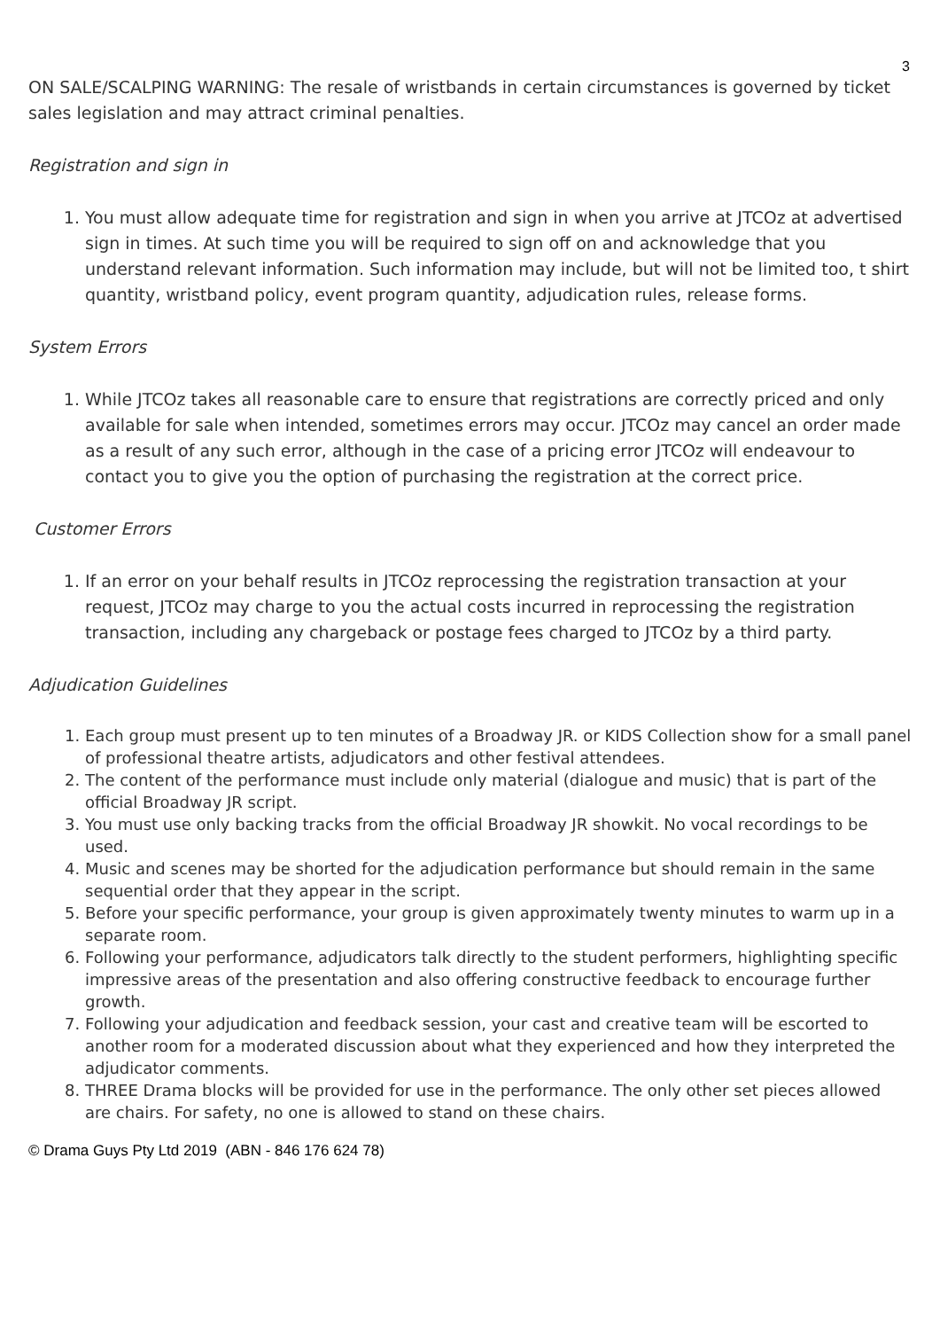3
ON SALE/SCALPING WARNING: The resale of wristbands in certain circumstances is governed by ticket sales legislation and may attract criminal penalties.
Registration and sign in
1. You must allow adequate time for registration and sign in when you arrive at JTCOz at advertised sign in times. At such time you will be required to sign off on and acknowledge that you understand relevant information. Such information may include, but will not be limited too, t shirt quantity, wristband policy, event program quantity, adjudication rules, release forms.
System Errors
1. While JTCOz takes all reasonable care to ensure that registrations are correctly priced and only available for sale when intended, sometimes errors may occur. JTCOz may cancel an order made as a result of any such error, although in the case of a pricing error JTCOz will endeavour to contact you to give you the option of purchasing the registration at the correct price.
Customer Errors
1. If an error on your behalf results in JTCOz reprocessing the registration transaction at your request, JTCOz may charge to you the actual costs incurred in reprocessing the registration transaction, including any chargeback or postage fees charged to JTCOz by a third party.
Adjudication Guidelines
1. Each group must present up to ten minutes of a Broadway JR. or KIDS Collection show for a small panel of professional theatre artists, adjudicators and other festival attendees.
2. The content of the performance must include only material (dialogue and music) that is part of the official Broadway JR script.
3. You must use only backing tracks from the official Broadway JR showkit. No vocal recordings to be used.
4. Music and scenes may be shorted for the adjudication performance but should remain in the same sequential order that they appear in the script.
5. Before your specific performance, your group is given approximately twenty minutes to warm up in a separate room.
6. Following your performance, adjudicators talk directly to the student performers, highlighting specific impressive areas of the presentation and also offering constructive feedback to encourage further growth.
7. Following your adjudication and feedback session, your cast and creative team will be escorted to another room for a moderated discussion about what they experienced and how they interpreted the adjudicator comments.
8. THREE Drama blocks will be provided for use in the performance. The only other set pieces allowed are chairs. For safety, no one is allowed to stand on these chairs.
© Drama Guys Pty Ltd 2019 (ABN - 846 176 624 78)